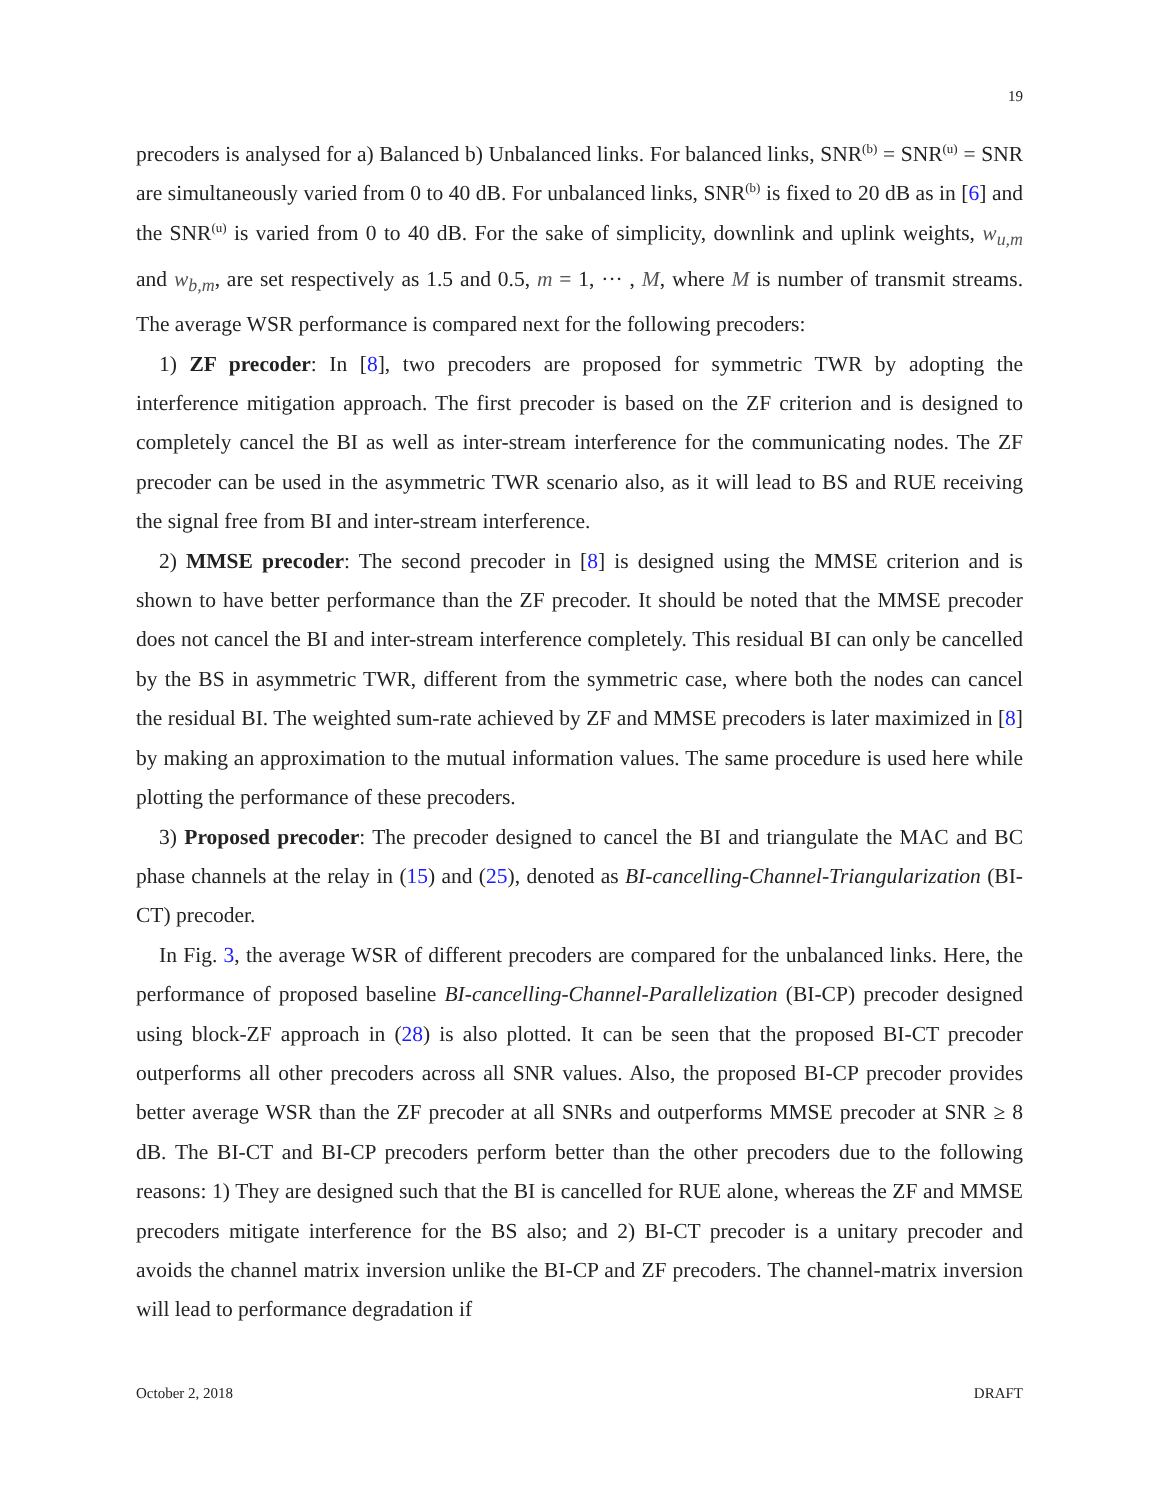19
precoders is analysed for a) Balanced b) Unbalanced links. For balanced links, SNR<sup>(b)</sup> = SNR<sup>(u)</sup> = SNR are simultaneously varied from 0 to 40 dB. For unbalanced links, SNR<sup>(b)</sup> is fixed to 20 dB as in [6] and the SNR<sup>(u)</sup> is varied from 0 to 40 dB. For the sake of simplicity, downlink and uplink weights, w<sub>u,m</sub> and w<sub>b,m</sub>, are set respectively as 1.5 and 0.5, m = 1, ··· , M, where M is number of transmit streams. The average WSR performance is compared next for the following precoders:
1) ZF precoder: In [8], two precoders are proposed for symmetric TWR by adopting the interference mitigation approach. The first precoder is based on the ZF criterion and is designed to completely cancel the BI as well as inter-stream interference for the communicating nodes. The ZF precoder can be used in the asymmetric TWR scenario also, as it will lead to BS and RUE receiving the signal free from BI and inter-stream interference.
2) MMSE precoder: The second precoder in [8] is designed using the MMSE criterion and is shown to have better performance than the ZF precoder. It should be noted that the MMSE precoder does not cancel the BI and inter-stream interference completely. This residual BI can only be cancelled by the BS in asymmetric TWR, different from the symmetric case, where both the nodes can cancel the residual BI. The weighted sum-rate achieved by ZF and MMSE precoders is later maximized in [8] by making an approximation to the mutual information values. The same procedure is used here while plotting the performance of these precoders.
3) Proposed precoder: The precoder designed to cancel the BI and triangulate the MAC and BC phase channels at the relay in (15) and (25), denoted as BI-cancelling-Channel-Triangularization (BI-CT) precoder.
In Fig. 3, the average WSR of different precoders are compared for the unbalanced links. Here, the performance of proposed baseline BI-cancelling-Channel-Parallelization (BI-CP) precoder designed using block-ZF approach in (28) is also plotted. It can be seen that the proposed BI-CT precoder outperforms all other precoders across all SNR values. Also, the proposed BI-CP precoder provides better average WSR than the ZF precoder at all SNRs and outperforms MMSE precoder at SNR ≥ 8 dB. The BI-CT and BI-CP precoders perform better than the other precoders due to the following reasons: 1) They are designed such that the BI is cancelled for RUE alone, whereas the ZF and MMSE precoders mitigate interference for the BS also; and 2) BI-CT precoder is a unitary precoder and avoids the channel matrix inversion unlike the BI-CP and ZF precoders. The channel-matrix inversion will lead to performance degradation if
October 2, 2018 DRAFT